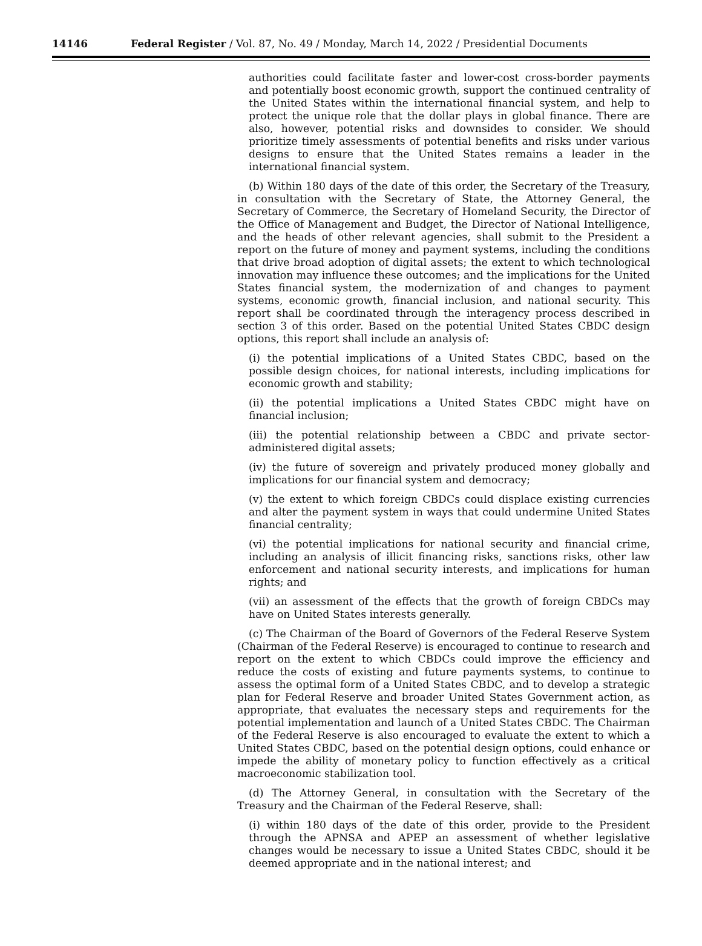14146 Federal Register / Vol. 87, No. 49 / Monday, March 14, 2022 / Presidential Documents
authorities could facilitate faster and lower-cost cross-border payments and potentially boost economic growth, support the continued centrality of the United States within the international financial system, and help to protect the unique role that the dollar plays in global finance. There are also, however, potential risks and downsides to consider. We should prioritize timely assessments of potential benefits and risks under various designs to ensure that the United States remains a leader in the international financial system.
(b) Within 180 days of the date of this order, the Secretary of the Treasury, in consultation with the Secretary of State, the Attorney General, the Secretary of Commerce, the Secretary of Homeland Security, the Director of the Office of Management and Budget, the Director of National Intelligence, and the heads of other relevant agencies, shall submit to the President a report on the future of money and payment systems, including the conditions that drive broad adoption of digital assets; the extent to which technological innovation may influence these outcomes; and the implications for the United States financial system, the modernization of and changes to payment systems, economic growth, financial inclusion, and national security. This report shall be coordinated through the interagency process described in section 3 of this order. Based on the potential United States CBDC design options, this report shall include an analysis of:
(i) the potential implications of a United States CBDC, based on the possible design choices, for national interests, including implications for economic growth and stability;
(ii) the potential implications a United States CBDC might have on financial inclusion;
(iii) the potential relationship between a CBDC and private sector-administered digital assets;
(iv) the future of sovereign and privately produced money globally and implications for our financial system and democracy;
(v) the extent to which foreign CBDCs could displace existing currencies and alter the payment system in ways that could undermine United States financial centrality;
(vi) the potential implications for national security and financial crime, including an analysis of illicit financing risks, sanctions risks, other law enforcement and national security interests, and implications for human rights; and
(vii) an assessment of the effects that the growth of foreign CBDCs may have on United States interests generally.
(c) The Chairman of the Board of Governors of the Federal Reserve System (Chairman of the Federal Reserve) is encouraged to continue to research and report on the extent to which CBDCs could improve the efficiency and reduce the costs of existing and future payments systems, to continue to assess the optimal form of a United States CBDC, and to develop a strategic plan for Federal Reserve and broader United States Government action, as appropriate, that evaluates the necessary steps and requirements for the potential implementation and launch of a United States CBDC. The Chairman of the Federal Reserve is also encouraged to evaluate the extent to which a United States CBDC, based on the potential design options, could enhance or impede the ability of monetary policy to function effectively as a critical macroeconomic stabilization tool.
(d) The Attorney General, in consultation with the Secretary of the Treasury and the Chairman of the Federal Reserve, shall:
(i) within 180 days of the date of this order, provide to the President through the APNSA and APEP an assessment of whether legislative changes would be necessary to issue a United States CBDC, should it be deemed appropriate and in the national interest; and